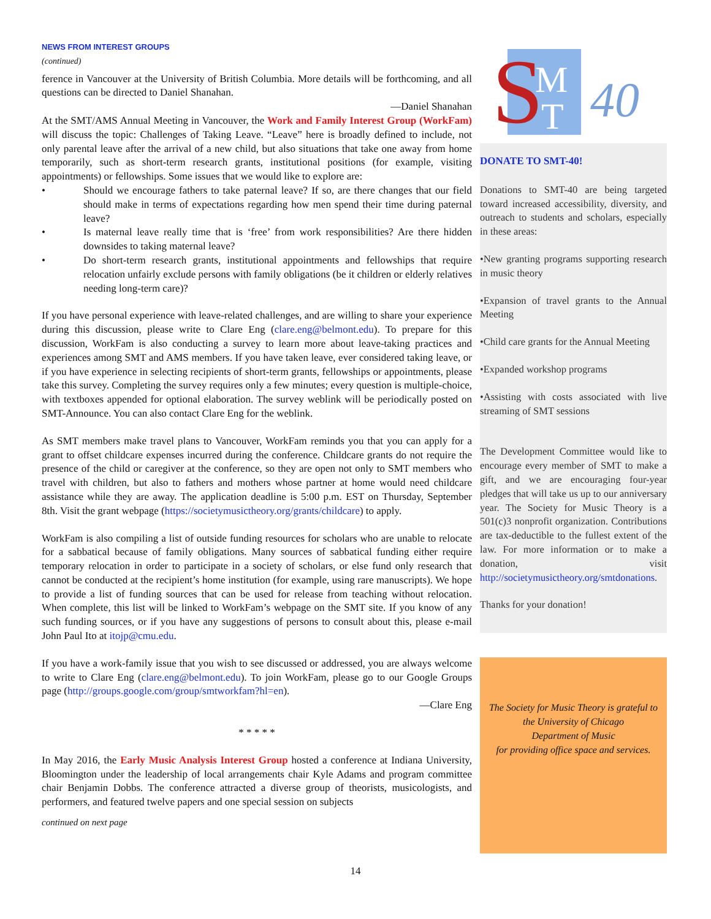NEWS FROM INTEREST GROUPS
(continued)
ference in Vancouver at the University of British Columbia. More details will be forthcoming, and all questions can be directed to Daniel Shanahan.
—Daniel Shanahan
At the SMT/AMS Annual Meeting in Vancouver, the Work and Family Interest Group (WorkFam) will discuss the topic: Challenges of Taking Leave. “Leave” here is broadly defined to include, not only parental leave after the arrival of a new child, but also situations that take one away from home temporarily, such as short-term research grants, institutional positions (for example, visiting appointments) or fellowships. Some issues that we would like to explore are:
• Should we encourage fathers to take paternal leave? If so, are there changes that our field should make in terms of expectations regarding how men spend their time during paternal leave?
• Is maternal leave really time that is ‘free’ from work responsibilities? Are there hidden downsides to taking maternal leave?
• Do short-term research grants, institutional appointments and fellowships that require relocation unfairly exclude persons with family obligations (be it children or elderly relatives needing long-term care)?
If you have personal experience with leave-related challenges, and are willing to share your experience during this discussion, please write to Clare Eng (clare.eng@belmont.edu). To prepare for this discussion, WorkFam is also conducting a survey to learn more about leave-taking practices and experiences among SMT and AMS members. If you have taken leave, ever considered taking leave, or if you have experience in selecting recipients of short-term grants, fellowships or appointments, please take this survey. Completing the survey requires only a few minutes; every question is multiple-choice, with textboxes appended for optional elaboration. The survey weblink will be periodically posted on SMT-Announce. You can also contact Clare Eng for the weblink.
As SMT members make travel plans to Vancouver, WorkFam reminds you that you can apply for a grant to offset childcare expenses incurred during the conference. Childcare grants do not require the presence of the child or caregiver at the conference, so they are open not only to SMT members who travel with children, but also to fathers and mothers whose partner at home would need childcare assistance while they are away. The application deadline is 5:00 p.m. EST on Thursday, September 8th. Visit the grant webpage (https://societymusictheory.org/grants/childcare) to apply.
WorkFam is also compiling a list of outside funding resources for scholars who are unable to relocate for a sabbatical because of family obligations. Many sources of sabbatical funding either require temporary relocation in order to participate in a society of scholars, or else fund only research that cannot be conducted at the recipient’s home institution (for example, using rare manuscripts). We hope to provide a list of funding sources that can be used for release from teaching without relocation. When complete, this list will be linked to WorkFam’s webpage on the SMT site. If you know of any such funding sources, or if you have any suggestions of persons to consult about this, please e-mail John Paul Ito at itojp@cmu.edu.
If you have a work-family issue that you wish to see discussed or addressed, you are always welcome to write to Clare Eng (clare.eng@belmont.edu). To join WorkFam, please go to our Google Groups page (http://groups.google.com/group/smtworkfam?hl=en).
—Clare Eng
* * * * *
In May 2016, the Early Music Analysis Interest Group hosted a conference at Indiana University, Bloomington under the leadership of local arrangements chair Kyle Adams and program committee chair Benjamin Dobbs. The conference attracted a diverse group of theorists, musicologists, and performers, and featured twelve papers and one special session on subjects
continued on next page
S
M
T
40
DONATE TO SMT-40!
Donations to SMT-40 are being targeted toward increased accessibility, diversity, and outreach to students and scholars, especially in these areas:
•New granting programs supporting research in music theory
•Expansion of travel grants to the Annual Meeting
•Child care grants for the Annual Meeting
•Expanded workshop programs
•Assisting with costs associated with live streaming of SMT sessions
The Development Committee would like to encourage every member of SMT to make a gift, and we are encouraging four-year pledges that will take us up to our anniversary year. The Society for Music Theory is a 501(c)3 nonprofit organization. Contributions are tax-deductible to the fullest extent of the law. For more information or to make a donation, visit http://societymusictheory.org/smtdonations.
Thanks for your donation!
The Society for Music Theory is grateful to
the University of Chicago
Department of Music
for providing office space and services.
14